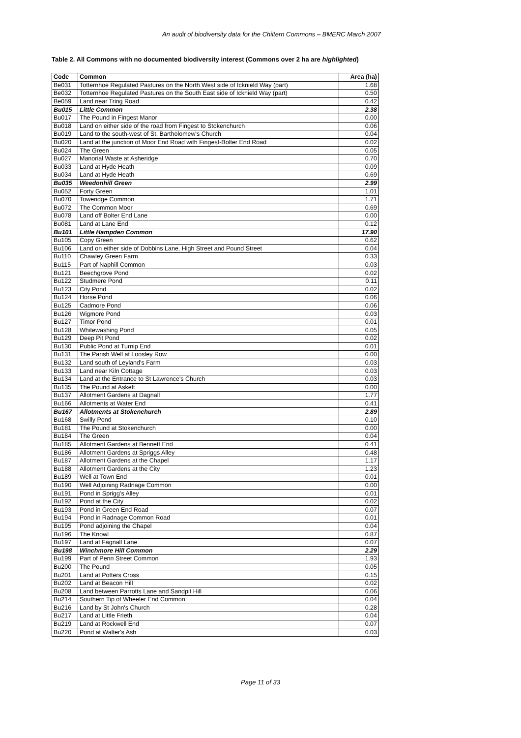An audit of biodiversity data for the Chiltern Commons – BMERC March 2007
Table 2. All Commons with no documented biodiversity interest (Commons over 2 ha are highlighted)
| Code | Common | Area (ha) |
| --- | --- | --- |
| Be031 | Totternhoe Regulated Pastures on the North West side of Icknield Way (part) | 1.68 |
| Be032 | Totternhoe Regulated Pastures on the South East side of Icknield Way (part) | 0.50 |
| Be059 | Land near Tring Road | 0.42 |
| Bu015 | Little Common | 2.38 |
| Bu017 | The Pound in Fingest Manor | 0.00 |
| Bu018 | Land on either side of the road from Fingest to Stokenchurch | 0.06 |
| Bu019 | Land to the south-west of St. Bartholomew's Church | 0.04 |
| Bu020 | Land at the junction of Moor End Road with Fingest-Bolter End Road | 0.02 |
| Bu024 | The Green | 0.05 |
| Bu027 | Manorial Waste at Asheridge | 0.70 |
| Bu033 | Land at Hyde Heath | 0.09 |
| Bu034 | Land at Hyde Heath | 0.69 |
| Bu035 | Weedonhill Green | 2.99 |
| Bu052 | Forty Green | 1.01 |
| Bu070 | Toweridge Common | 1.71 |
| Bu072 | The Common Moor | 0.69 |
| Bu078 | Land off Bolter End Lane | 0.00 |
| Bu081 | Land at Lane End | 0.12 |
| Bu101 | Little Hampden Common | 17.90 |
| Bu105 | Copy Green | 0.62 |
| Bu106 | Land on either side of Dobbins Lane, High Street and Pound Street | 0.04 |
| Bu110 | Chawley Green Farm | 0.33 |
| Bu115 | Part of Naphill Common | 0.03 |
| Bu121 | Beechgrove Pond | 0.02 |
| Bu122 | Studmere Pond | 0.11 |
| Bu123 | City Pond | 0.02 |
| Bu124 | Horse Pond | 0.06 |
| Bu125 | Cadmore Pond | 0.06 |
| Bu126 | Wigmore Pond | 0.03 |
| Bu127 | Timor Pond | 0.01 |
| Bu128 | Whitewashing Pond | 0.05 |
| Bu129 | Deep Pit Pond | 0.02 |
| Bu130 | Public Pond at Turnip End | 0.01 |
| Bu131 | The Parish Well at Loosley Row | 0.00 |
| Bu132 | Land south of Leyland's Farm | 0.03 |
| Bu133 | Land near Kiln Cottage | 0.03 |
| Bu134 | Land at the Entrance to St Lawrence's Church | 0.03 |
| Bu135 | The Pound at Askett | 0.00 |
| Bu137 | Allotment Gardens at Dagnall | 1.77 |
| Bu166 | Allotments at Water End | 0.41 |
| Bu167 | Allotments at Stokenchurch | 2.89 |
| Bu168 | Swilly Pond | 0.10 |
| Bu181 | The Pound at Stokenchurch | 0.00 |
| Bu184 | The Green | 0.04 |
| Bu185 | Allotment Gardens at Bennett End | 0.41 |
| Bu186 | Allotment Gardens at Spriggs Alley | 0.48 |
| Bu187 | Allotment Gardens at the Chapel | 1.17 |
| Bu188 | Allotment Gardens at the City | 1.23 |
| Bu189 | Well at Town End | 0.01 |
| Bu190 | Well Adjoining Radnage Common | 0.00 |
| Bu191 | Pond in Sprigg's Alley | 0.01 |
| Bu192 | Pond at the City | 0.02 |
| Bu193 | Pond in Green End Road | 0.07 |
| Bu194 | Pond in Radnage Common Road | 0.01 |
| Bu195 | Pond adjoining the Chapel | 0.04 |
| Bu196 | The Knowl | 0.87 |
| Bu197 | Land at Fagnall Lane | 0.07 |
| Bu198 | Winchmore Hill Common | 2.29 |
| Bu199 | Part of Penn Street Common | 1.93 |
| Bu200 | The Pound | 0.05 |
| Bu201 | Land at Potters Cross | 0.15 |
| Bu202 | Land at Beacon Hill | 0.02 |
| Bu208 | Land between Parrotts Lane and Sandpit Hill | 0.06 |
| Bu214 | Southern Tip of Wheeler End Common | 0.04 |
| Bu216 | Land by St John's Church | 0.28 |
| Bu217 | Land at Little Frieth | 0.04 |
| Bu219 | Land at Rockwell End | 0.07 |
| Bu220 | Pond at Walter's Ash | 0.03 |
Page 11 of 33